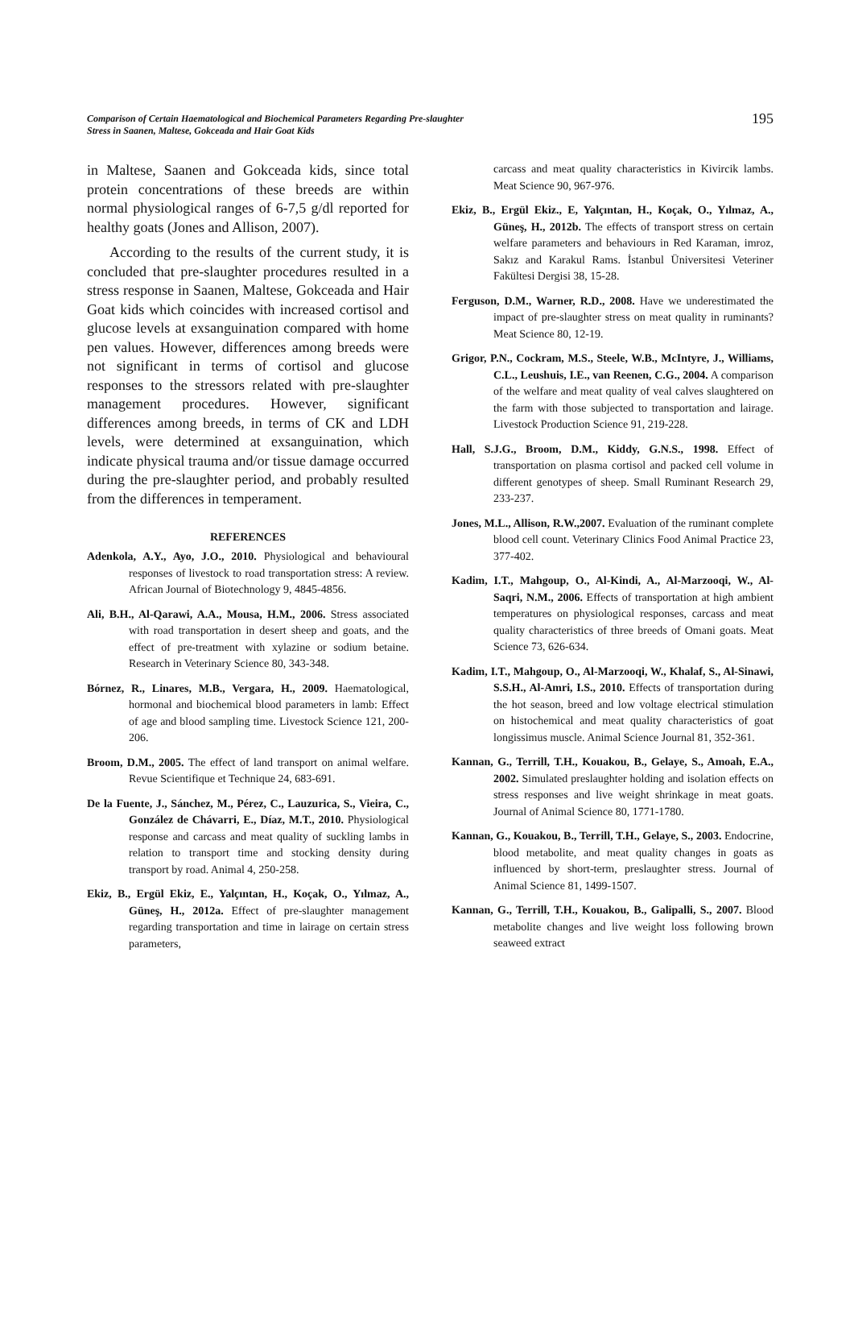Comparison of Certain Haematological and Biochemical Parameters Regarding Pre-slaughter
Stress in Saanen, Maltese, Gokceada and Hair Goat Kids
195
in Maltese, Saanen and Gokceada kids, since total protein concentrations of these breeds are within normal physiological ranges of 6-7,5 g/dl reported for healthy goats (Jones and Allison, 2007).
According to the results of the current study, it is concluded that pre-slaughter procedures resulted in a stress response in Saanen, Maltese, Gokceada and Hair Goat kids which coincides with increased cortisol and glucose levels at exsanguination compared with home pen values. However, differences among breeds were not significant in terms of cortisol and glucose responses to the stressors related with pre-slaughter management procedures. However, significant differences among breeds, in terms of CK and LDH levels, were determined at exsanguination, which indicate physical trauma and/or tissue damage occurred during the pre-slaughter period, and probably resulted from the differences in temperament.
REFERENCES
Adenkola, A.Y., Ayo, J.O., 2010. Physiological and behavioural responses of livestock to road transportation stress: A review. African Journal of Biotechnology 9, 4845-4856.
Ali, B.H., Al-Qarawi, A.A., Mousa, H.M., 2006. Stress associated with road transportation in desert sheep and goats, and the effect of pre-treatment with xylazine or sodium betaine. Research in Veterinary Science 80, 343-348.
Bórnez, R., Linares, M.B., Vergara, H., 2009. Haematological, hormonal and biochemical blood parameters in lamb: Effect of age and blood sampling time. Livestock Science 121, 200-206.
Broom, D.M., 2005. The effect of land transport on animal welfare. Revue Scientifique et Technique 24, 683-691.
De la Fuente, J., Sánchez, M., Pérez, C., Lauzurica, S., Vieira, C., González de Chávarri, E., Díaz, M.T., 2010. Physiological response and carcass and meat quality of suckling lambs in relation to transport time and stocking density during transport by road. Animal 4, 250-258.
Ekiz, B., Ergül Ekiz, E., Yalçıntan, H., Koçak, O., Yılmaz, A., Güneş, H., 2012a. Effect of pre-slaughter management regarding transportation and time in lairage on certain stress parameters,
carcass and meat quality characteristics in Kivircik lambs. Meat Science 90, 967-976.
Ekiz, B., Ergül Ekiz., E, Yalçıntan, H., Koçak, O., Yılmaz, A., Güneş, H., 2012b. The effects of transport stress on certain welfare parameters and behaviours in Red Karaman, imroz, Sakız and Karakul Rams. İstanbul Üniversitesi Veteriner Fakültesi Dergisi 38, 15-28.
Ferguson, D.M., Warner, R.D., 2008. Have we underestimated the impact of pre-slaughter stress on meat quality in ruminants? Meat Science 80, 12-19.
Grigor, P.N., Cockram, M.S., Steele, W.B., McIntyre, J., Williams, C.L., Leushuis, I.E., van Reenen, C.G., 2004. A comparison of the welfare and meat quality of veal calves slaughtered on the farm with those subjected to transportation and lairage. Livestock Production Science 91, 219-228.
Hall, S.J.G., Broom, D.M., Kiddy, G.N.S., 1998. Effect of transportation on plasma cortisol and packed cell volume in different genotypes of sheep. Small Ruminant Research 29, 233-237.
Jones, M.L., Allison, R.W.,2007. Evaluation of the ruminant complete blood cell count. Veterinary Clinics Food Animal Practice 23, 377-402.
Kadim, I.T., Mahgoup, O., Al-Kindi, A., Al-Marzooqi, W., Al-Saqri, N.M., 2006. Effects of transportation at high ambient temperatures on physiological responses, carcass and meat quality characteristics of three breeds of Omani goats. Meat Science 73, 626-634.
Kadim, I.T., Mahgoup, O., Al-Marzooqi, W., Khalaf, S., Al-Sinawi, S.S.H., Al-Amri, I.S., 2010. Effects of transportation during the hot season, breed and low voltage electrical stimulation on histochemical and meat quality characteristics of goat longissimus muscle. Animal Science Journal 81, 352-361.
Kannan, G., Terrill, T.H., Kouakou, B., Gelaye, S., Amoah, E.A., 2002. Simulated preslaughter holding and isolation effects on stress responses and live weight shrinkage in meat goats. Journal of Animal Science 80, 1771-1780.
Kannan, G., Kouakou, B., Terrill, T.H., Gelaye, S., 2003. Endocrine, blood metabolite, and meat quality changes in goats as influenced by short-term, preslaughter stress. Journal of Animal Science 81, 1499-1507.
Kannan, G., Terrill, T.H., Kouakou, B., Galipalli, S., 2007. Blood metabolite changes and live weight loss following brown seaweed extract